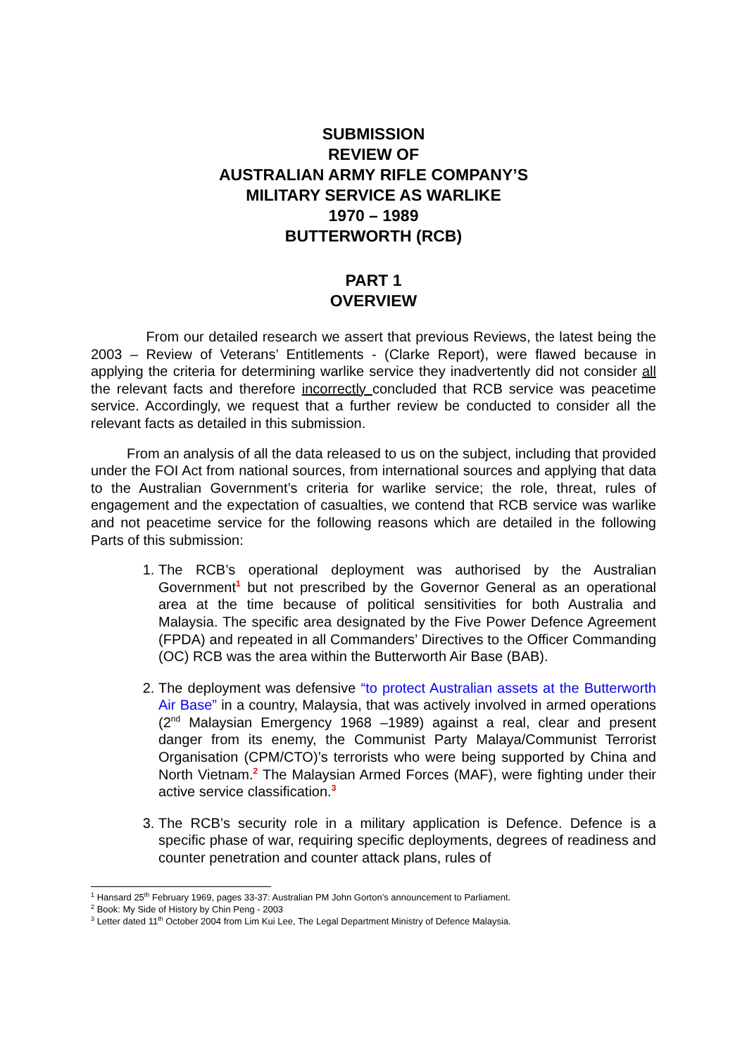SUBMISSION
REVIEW OF
AUSTRALIAN ARMY RIFLE COMPANY’S
MILITARY SERVICE AS WARLIKE
1970 – 1989
BUTTERWORTH (RCB)
PART 1
OVERVIEW
From our detailed research we assert that previous Reviews, the latest being the 2003 – Review of Veterans’ Entitlements - (Clarke Report), were flawed because in applying the criteria for determining warlike service they inadvertently did not consider all the relevant facts and therefore incorrectly concluded that RCB service was peacetime service. Accordingly, we request that a further review be conducted to consider all the relevant facts as detailed in this submission.
From an analysis of all the data released to us on the subject, including that provided under the FOI Act from national sources, from international sources and applying that data to the Australian Government’s criteria for warlike service; the role, threat, rules of engagement and the expectation of casualties, we contend that RCB service was warlike and not peacetime service for the following reasons which are detailed in the following Parts of this submission:
1. The RCB’s operational deployment was authorised by the Australian Government<sup>1</sup> but not prescribed by the Governor General as an operational area at the time because of political sensitivities for both Australia and Malaysia. The specific area designated by the Five Power Defence Agreement (FPDA) and repeated in all Commanders’ Directives to the Officer Commanding (OC) RCB was the area within the Butterworth Air Base (BAB).
2. The deployment was defensive “to protect Australian assets at the Butterworth Air Base” in a country, Malaysia, that was actively involved in armed operations (2<sup>nd</sup> Malaysian Emergency 1968 –1989) against a real, clear and present danger from its enemy, the Communist Party Malaya/Communist Terrorist Organisation (CPM/CTO)’s terrorists who were being supported by China and North Vietnam.<sup>2</sup> The Malaysian Armed Forces (MAF), were fighting under their active service classification.<sup>3</sup>
3. The RCB’s security role in a military application is Defence. Defence is a specific phase of war, requiring specific deployments, degrees of readiness and counter penetration and counter attack plans, rules of
<sup>1</sup> Hansard 25<sup>th</sup> February 1969, pages 33-37: Australian PM John Gorton’s announcement to Parliament.
<sup>2</sup> Book: My Side of History by Chin Peng - 2003
<sup>3</sup> Letter dated 11<sup>th</sup> October 2004 from Lim Kui Lee, The Legal Department Ministry of Defence Malaysia.